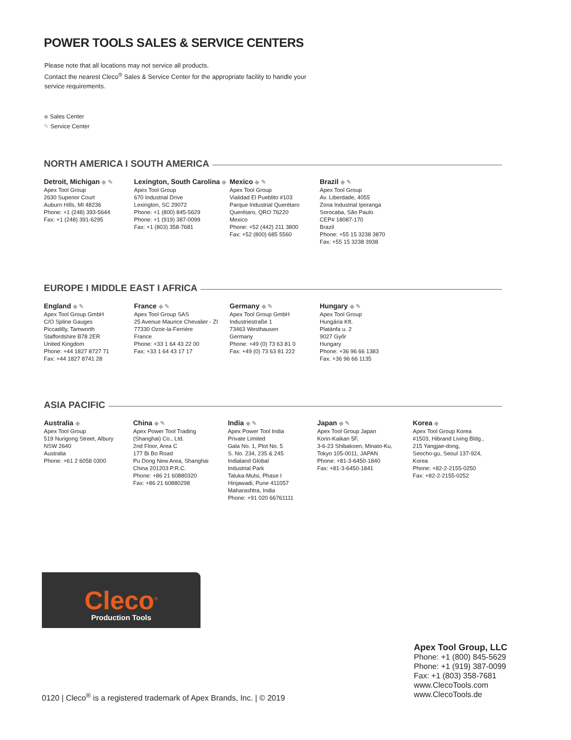POWER TOOLS SALES & SERVICE CENTERS
Please note that all locations may not service all products.
Contact the nearest Cleco<sup>®</sup> Sales & Service Center for the appropriate facility to handle your service requirements.
◆ Sales Center
✎ Service Center
NORTH AMERICA I SOUTH AMERICA
Detroit, Michigan ◆ ✎
Apex Tool Group
2630 Superior Court
Auburn Hills, MI 48236
Phone: +1 (248) 393-5644
Fax: +1 (248) 391-6295
Lexington, South Carolina ◆
Apex Tool Group
670 Industrial Drive
Lexington, SC 29072
Phone: +1 (800) 845-5629
Phone: +1 (919) 387-0099
Fax: +1 (803) 358-7681
Mexico ◆ ✎
Apex Tool Group
Vialidad El Pueblito #103
Parque Industrial Querétaro
Querétaro, QRO 76220
Mexico
Phone: +52 (442) 211 3800
Fax: +52 (800) 685 5560
Brazil ◆ ✎
Apex Tool Group
Av. Liberdade, 4055
Zona Industrial Iporanga
Sorocaba, São Paulo
CEP# 18087-170
Brazil
Phone: +55 15 3238 3870
Fax: +55 15 3238 3938
EUROPE I MIDDLE EAST I AFRICA
England ◆ ✎
Apex Tool Group GmbH
C/O Spline Gauges
Piccadilly, Tamworth
Staffordshire B78 2ER
United Kingdom
Phone: +44 1827 8727 71
Fax: +44 1827 8741 28
France ◆ ✎
Apex Tool Group SAS
25 Avenue Maurice Chevalier - ZI
77330 Ozoir-la-Ferrière
France
Phone: +33 1 64 43 22 00
Fax: +33 1 64 43 17 17
Germany ◆ ✎
Apex Tool Group GmbH
Industriestraße 1
73463 Westhausen
Germany
Phone: +49 (0) 73 63 81 0
Fax: +49 (0) 73 63 81 222
Hungary ◆ ✎
Apex Tool Group
Hungária Kft.
Platánfa u. 2
9027 Győr
Hungary
Phone: +36 96 66 1383
Fax: +36 96 66 1135
ASIA PACIFIC
Australia ◆
Apex Tool Group
519 Nurigong Street, Albury
NSW 2640
Australia
Phone: +61 2 6058 0300
China ◆ ✎
Apex Power Tool Trading
(Shanghai) Co., Ltd.
2nd Floor, Area C
177 Bi Bo Road
Pu Dong New Area, Shanghai
China 201203 P.R.C.
Phone: +86 21 60880320
Fax: +86 21 60880298
India ◆ ✎
Apex Power Tool India
Private Limited
Gala No. 1, Plot No. 5
S. No. 234, 235 & 245
Indialand Global
Industrial Park
Taluka-Mulsi, Phase I
Hinjawadi, Pune 411057
Maharashtra, India
Phone: +91 020 66761111
Japan ◆ ✎
Apex Tool Group Japan
Korin-Kaikan 5F,
3-6-23 Shibakoen, Minato-Ku,
Tokyo 105-0011, JAPAN
Phone: +81-3-6450-1840
Fax: +81-3-6450-1841
Korea ◆
Apex Tool Group Korea
#1503, Hibrand Living Bldg.,
215 Yangjae-dong,
Seocho-gu, Seoul 137-924,
Korea
Phone: +82-2-2155-0250
Fax: +82-2-2155-0252
Cleco<sup>®</sup>
Production Tools
Apex Tool Group, LLC
Phone: +1 (800) 845-5629
Phone: +1 (919) 387-0099
Fax: +1 (803) 358-7681
www.ClecoTools.com
www.ClecoTools.de
0120 | Cleco<sup>®</sup> is a registered trademark of Apex Brands, Inc. | © 2019